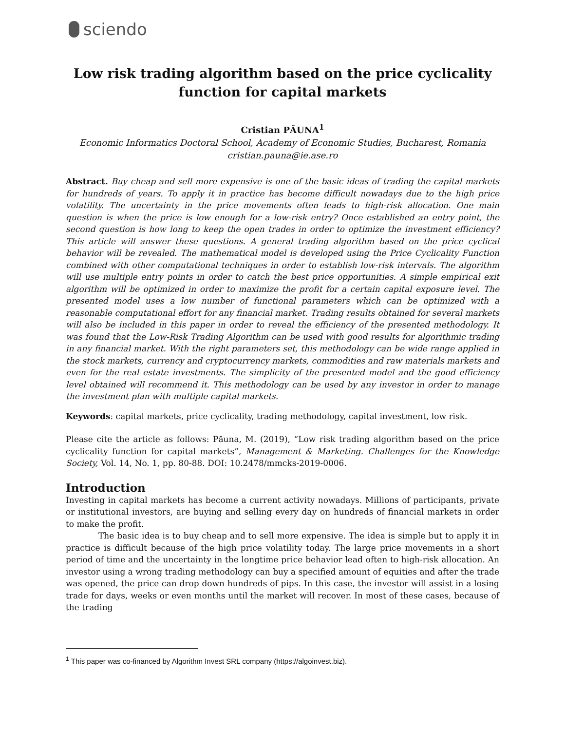sciendo
Low risk trading algorithm based on the price cyclicality
function for capital markets
Cristian PĂUNA<sup>1</sup>
Economic Informatics Doctoral School, Academy of Economic Studies, Bucharest, Romania
cristian.pauna@ie.ase.ro
Abstract. Buy cheap and sell more expensive is one of the basic ideas of trading the capital markets for hundreds of years. To apply it in practice has become difficult nowadays due to the high price volatility. The uncertainty in the price movements often leads to high-risk allocation. One main question is when the price is low enough for a low-risk entry? Once established an entry point, the second question is how long to keep the open trades in order to optimize the investment efficiency? This article will answer these questions. A general trading algorithm based on the price cyclical behavior will be revealed. The mathematical model is developed using the Price Cyclicality Function combined with other computational techniques in order to establish low-risk intervals. The algorithm will use multiple entry points in order to catch the best price opportunities. A simple empirical exit algorithm will be optimized in order to maximize the profit for a certain capital exposure level. The presented model uses a low number of functional parameters which can be optimized with a reasonable computational effort for any financial market. Trading results obtained for several markets will also be included in this paper in order to reveal the efficiency of the presented methodology. It was found that the Low-Risk Trading Algorithm can be used with good results for algorithmic trading in any financial market. With the right parameters set, this methodology can be wide range applied in the stock markets, currency and cryptocurrency markets, commodities and raw materials markets and even for the real estate investments. The simplicity of the presented model and the good efficiency level obtained will recommend it. This methodology can be used by any investor in order to manage the investment plan with multiple capital markets.
Keywords: capital markets, price cyclicality, trading methodology, capital investment, low risk.
Please cite the article as follows: Păuna, M. (2019), “Low risk trading algorithm based on the price cyclicality function for capital markets”, Management & Marketing. Challenges for the Knowledge Society, Vol. 14, No. 1, pp. 80-88. DOI: 10.2478/mmcks-2019-0006.
Introduction
Investing in capital markets has become a current activity nowadays. Millions of participants, private or institutional investors, are buying and selling every day on hundreds of financial markets in order to make the profit.
The basic idea is to buy cheap and to sell more expensive. The idea is simple but to apply it in practice is difficult because of the high price volatility today. The large price movements in a short period of time and the uncertainty in the longtime price behavior lead often to high-risk allocation. An investor using a wrong trading methodology can buy a specified amount of equities and after the trade was opened, the price can drop down hundreds of pips. In this case, the investor will assist in a losing trade for days, weeks or even months until the market will recover. In most of these cases, because of the trading
<sup>1</sup> This paper was co-financed by Algorithm Invest SRL company (https://algoinvest.biz).